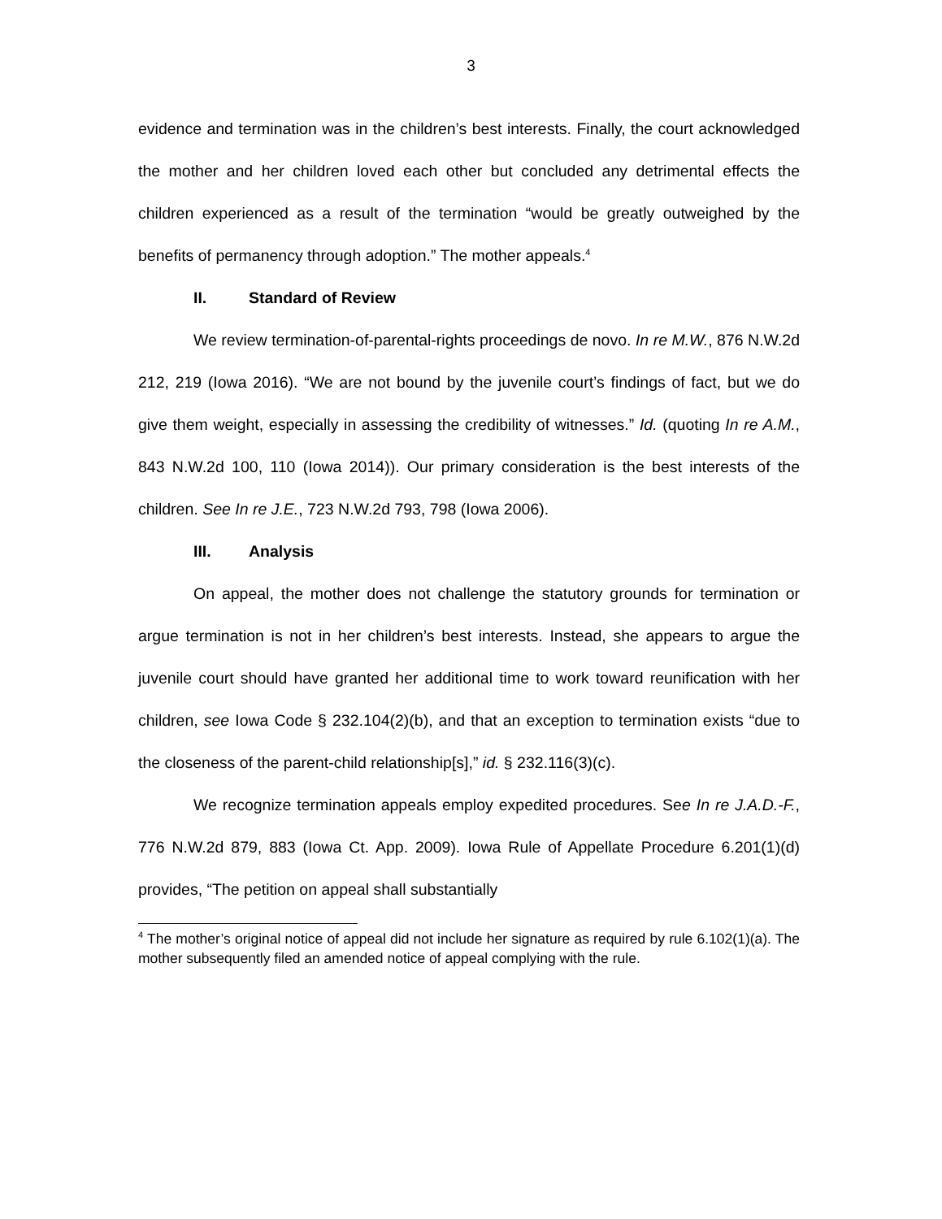3
evidence and termination was in the children’s best interests. Finally, the court acknowledged the mother and her children loved each other but concluded any detrimental effects the children experienced as a result of the termination “would be greatly outweighed by the benefits of permanency through adoption.” The mother appeals.<sup>4</sup>
II. Standard of Review
We review termination-of-parental-rights proceedings de novo. In re M.W., 876 N.W.2d 212, 219 (Iowa 2016). “We are not bound by the juvenile court’s findings of fact, but we do give them weight, especially in assessing the credibility of witnesses.” Id. (quoting In re A.M., 843 N.W.2d 100, 110 (Iowa 2014)). Our primary consideration is the best interests of the children. See In re J.E., 723 N.W.2d 793, 798 (Iowa 2006).
III. Analysis
On appeal, the mother does not challenge the statutory grounds for termination or argue termination is not in her children’s best interests. Instead, she appears to argue the juvenile court should have granted her additional time to work toward reunification with her children, see Iowa Code § 232.104(2)(b), and that an exception to termination exists “due to the closeness of the parent-child relationship[s],” id. § 232.116(3)(c).
We recognize termination appeals employ expedited procedures. See In re J.A.D.-F., 776 N.W.2d 879, 883 (Iowa Ct. App. 2009). Iowa Rule of Appellate Procedure 6.201(1)(d) provides, “The petition on appeal shall substantially
<sup>4</sup> The mother’s original notice of appeal did not include her signature as required by rule 6.102(1)(a). The mother subsequently filed an amended notice of appeal complying with the rule.